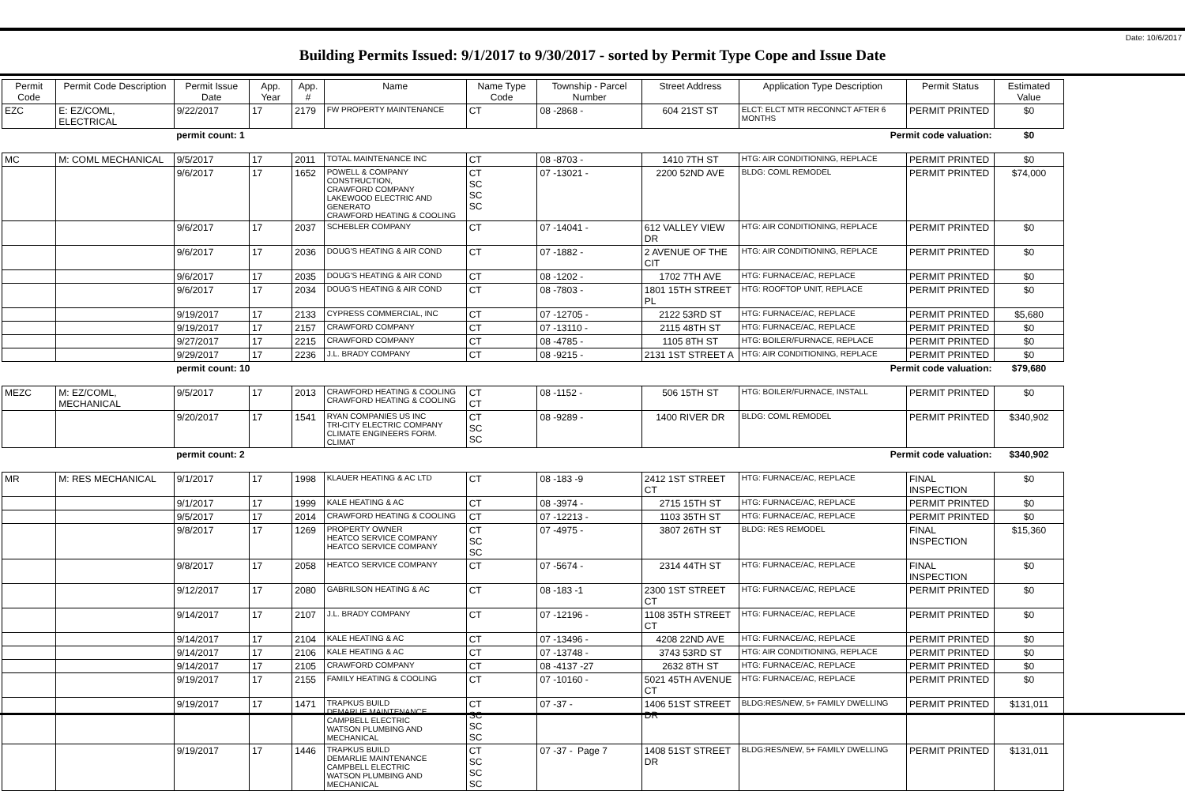Date: 10/6/2017
Building Permits Issued: 9/1/2017 to 9/30/2017 - sorted by Permit Type Cope and Issue Date
| Permit Code | Permit Code Description | Permit Issue Date | App. Year | App. # | Name | Name Type Code | Township - Parcel Number | Street Address | Application Type Description | Permit Status | Estimated Value |
| --- | --- | --- | --- | --- | --- | --- | --- | --- | --- | --- | --- |
| EZC | E: EZ/COML, ELECTRICAL | 9/22/2017 | 17 | 2179 | FW PROPERTY MAINTENANCE | CT | 08 -2868 - | 604 21ST ST | ELCT: ELCT MTR RECONNCT AFTER 6 MONTHS | PERMIT PRINTED | $0 |
| | | permit count: 1 | | | Permit code valuation: | | | | | | $0 |
| MC | M: COML MECHANICAL | 9/5/2017 | 17 | 2011 | TOTAL MAINTENANCE INC | CT | 08 -8703 - | 1410 7TH ST | HTG: AIR CONDITIONING, REPLACE | PERMIT PRINTED | $0 |
| | | 9/6/2017 | 17 | 1652 | POWELL & COMPANY CONSTRUCTION, CRAWFORD COMPANY LAKEWOOD ELECTRIC AND GENERATO CRAWFORD HEATING & COOLING | CT SC SC SC | 07 -13021 - | 2200 52ND AVE | BLDG: COML REMODEL | PERMIT PRINTED | $74,000 |
| | | 9/6/2017 | 17 | 2037 | SCHEBLER COMPANY | CT | 07 -14041 - | 612 VALLEY VIEW DR | HTG: AIR CONDITIONING, REPLACE | PERMIT PRINTED | $0 |
| | | 9/6/2017 | 17 | 2036 | DOUG'S HEATING & AIR COND | CT | 07 -1882 - | 2 AVENUE OF THE CIT | HTG: AIR CONDITIONING, REPLACE | PERMIT PRINTED | $0 |
| | | 9/6/2017 | 17 | 2035 | DOUG'S HEATING & AIR COND | CT | 08 -1202 - | 1702 7TH AVE | HTG: FURNACE/AC, REPLACE | PERMIT PRINTED | $0 |
| | | 9/6/2017 | 17 | 2034 | DOUG'S HEATING & AIR COND | CT | 08 -7803 - | 1801 15TH STREET PL | HTG: ROOFTOP UNIT, REPLACE | PERMIT PRINTED | $0 |
| | | 9/19/2017 | 17 | 2133 | CYPRESS COMMERCIAL, INC | CT | 07 -12705 - | 2122 53RD ST | HTG: FURNACE/AC, REPLACE | PERMIT PRINTED | $5,680 |
| | | 9/19/2017 | 17 | 2157 | CRAWFORD COMPANY | CT | 07 -13110 - | 2115 48TH ST | HTG: FURNACE/AC, REPLACE | PERMIT PRINTED | $0 |
| | | 9/27/2017 | 17 | 2215 | CRAWFORD COMPANY | CT | 08 -4785 - | 1105 8TH ST | HTG: BOILER/FURNACE, REPLACE | PERMIT PRINTED | $0 |
| | | 9/29/2017 | 17 | 2236 | J.L. BRADY COMPANY | CT | 08 -9215 - | 2131 1ST STREET A | HTG: AIR CONDITIONING, REPLACE | PERMIT PRINTED | $0 |
| | | permit count: 10 | | | Permit code valuation: | | | | | | $79,680 |
| MEZC | M: EZ/COML, MECHANICAL | 9/5/2017 | 17 | 2013 | CRAWFORD HEATING & COOLING CRAWFORD HEATING & COOLING | CT CT | 08 -1152 - | 506 15TH ST | HTG: BOILER/FURNACE, INSTALL | PERMIT PRINTED | $0 |
| | | 9/20/2017 | 17 | 1541 | RYAN COMPANIES US INC TRI-CITY ELECTRIC COMPANY CLIMATE ENGINEERS FORM. CLIMAT | CT SC SC | 08 -9289 - | 1400 RIVER DR | BLDG: COML REMODEL | PERMIT PRINTED | $340,902 |
| | | permit count: 2 | | | Permit code valuation: | | | | | | $340,902 |
| MR | M: RES MECHANICAL | 9/1/2017 | 17 | 1998 | KLAUER HEATING & AC LTD | CT | 08 -183 -9 | 2412 1ST STREET CT | HTG: FURNACE/AC, REPLACE | FINAL INSPECTION | $0 |
| | | 9/1/2017 | 17 | 1999 | KALE HEATING & AC | CT | 08 -3974 - | 2715 15TH ST | HTG: FURNACE/AC, REPLACE | PERMIT PRINTED | $0 |
| | | 9/5/2017 | 17 | 2014 | CRAWFORD HEATING & COOLING | CT | 07 -12213 - | 1103 35TH ST | HTG: FURNACE/AC, REPLACE | PERMIT PRINTED | $0 |
| | | 9/8/2017 | 17 | 1269 | PROPERTY OWNER HEATCO SERVICE COMPANY HEATCO SERVICE COMPANY | CT SC SC | 07 -4975 - | 3807 26TH ST | BLDG: RES REMODEL | FINAL INSPECTION | $15,360 |
| | | 9/8/2017 | 17 | 2058 | HEATCO SERVICE COMPANY | CT | 07 -5674 - | 2314 44TH ST | HTG: FURNACE/AC, REPLACE | FINAL INSPECTION | $0 |
| | | 9/12/2017 | 17 | 2080 | GABRILSON HEATING & AC | CT | 08 -183 -1 | 2300 1ST STREET CT | HTG: FURNACE/AC, REPLACE | PERMIT PRINTED | $0 |
| | | 9/14/2017 | 17 | 2107 | J.L. BRADY COMPANY | CT | 07 -12196 - | 1108 35TH STREET CT | HTG: FURNACE/AC, REPLACE | PERMIT PRINTED | $0 |
| | | 9/14/2017 | 17 | 2104 | KALE HEATING & AC | CT | 07 -13496 - | 4208 22ND AVE | HTG: FURNACE/AC, REPLACE | PERMIT PRINTED | $0 |
| | | 9/14/2017 | 17 | 2106 | KALE HEATING & AC | CT | 07 -13748 - | 3743 53RD ST | HTG: AIR CONDITIONING, REPLACE | PERMIT PRINTED | $0 |
| | | 9/14/2017 | 17 | 2105 | CRAWFORD COMPANY | CT | 08 -4137 -27 | 2632 8TH ST | HTG: FURNACE/AC, REPLACE | PERMIT PRINTED | $0 |
| | | 9/19/2017 | 17 | 2155 | FAMILY HEATING & COOLING | CT | 07 -10160 - | 5021 45TH AVENUE CT | HTG: FURNACE/AC, REPLACE | PERMIT PRINTED | $0 |
| | | 9/19/2017 | 17 | 1471 | TRAPKUS BUILD DEMARLIE MAINTENANCE CAMPBELL ELECTRIC WATSON PLUMBING AND MECHANICAL | CT SC SC SC | 07 -37 - | 1406 51ST STREET DR | BLDG:RES/NEW, 5+ FAMILY DWELLING | PERMIT PRINTED | $131,011 |
| | | 9/19/2017 | 17 | 1446 | TRAPKUS BUILD DEMARLIE MAINTENANCE CAMPBELL ELECTRIC WATSON PLUMBING AND MECHANICAL | CT SC SC SC | 07 -37 - | 1408 51ST STREET DR | BLDG:RES/NEW, 5+ FAMILY DWELLING | PERMIT PRINTED | $131,011 |
Page 7